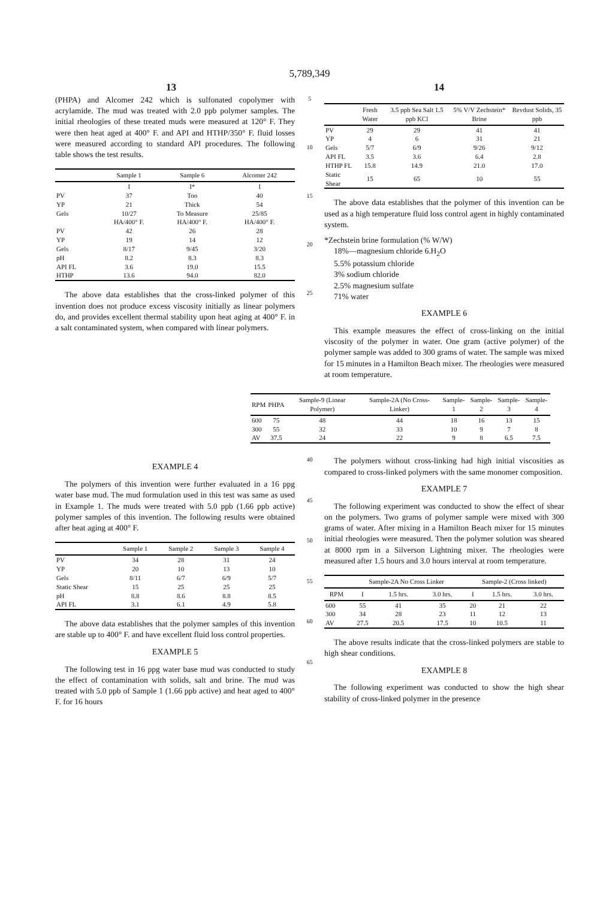5,789,349
13 14
(PHPA) and Alcomer 242 which is sulfonated copolymer with acrylamide. The mud was treated with 2.0 ppb polymer samples. The initial rheologies of these treated muds were measured at 120° F. They were then heat aged at 400° F. and API and HTHP/350° F. fluid losses were measured according to standard API procedures. The following table shows the test results.
| | Sample 1 | Sample 6 | Alcomer 242 |
| --- | --- | --- | --- |
| | I | I* | I |
| PV | 37 | Too | 40 |
| YP | 21 | Thick | 54 |
| Gels | 10/27 | To Measure | 25/85 |
| | HA/400° F. | HA/400° F. | HA/400° F. |
| PV | 42 | 26 | 28 |
| YP | 19 | 14 | 12 |
| Gels | 8/17 | 9/45 | 3/20 |
| pH | 8.2 | 8.3 | 8.3 |
| API FL | 3.6 | 19.0 | 15.5 |
| HTHP | 13.6 | 94.0 | 82.0 |
The above data establishes that the cross-linked polymer of this invention does not produce excess viscosity initially as linear polymers do, and provides excellent thermal stability upon heat aging at 400° F. in a salt contaminated system, when compared with linear polymers.
5
10
15
20
25
| | Fresh Water | 3.5 ppb Sea Salt 1.5 ppb KCl | 5% V/V Zechstein* Brine | Revdust Solids, 35 ppb |
| --- | --- | --- | --- | --- |
| PV | 29 | 29 | 41 | 41 |
| YP | 4 | 6 | 31 | 21 |
| Gels | 5/7 | 6/9 | 9/26 | 9/12 |
| API FL | 3.5 | 3.6 | 6.4 | 2.8 |
| HTHP FL | 15.8 | 14.9 | 21.0 | 17.0 |
| Static Shear | 15 | 65 | 10 | 55 |
The above data establishes that the polymer of this invention can be used as a high temperature fluid loss control agent in highly contaminated system.
*Zechstein brine formulation (% W/W)
18%—magnesium chloride 6.H<sub>2</sub>O
5.5% potassium chloride
3% sodium chloride
2.5% magnesium sulfate
71% water
EXAMPLE 6
This example measures the effect of cross-linking on the initial viscosity of the polymer in water. One gram (active polymer) of the polymer sample was added to 300 grams of water. The sample was mixed for 15 minutes in a Hamilton Beach mixer. The rheologies were measured at room temperature.
| RPM | PHPA | Sample-9 (Linear Polymer) | Sample-2A (No Cross-Linker) | Sample-1 | Sample-2 | Sample-3 | Sample-4 |
| --- | --- | --- | --- | --- | --- | --- | --- |
| 600 | 75 | 48 | 44 | 18 | 16 | 13 | 15 |
| 300 | 55 | 32 | 33 | 10 | 9 | 7 | 8 |
| AV | 37.5 | 24 | 22 | 9 | 8 | 6.5 | 7.5 |
EXAMPLE 4
The polymers of this invention were further evaluated in a 16 ppg water base mud. The mud formulation used in this test was same as used in Example 1. The muds were treated with 5.0 ppb (1.66 ppb active) polymer samples of this invention. The following results were obtained after heat aging at 400° F.
| | Sample 1 | Sample 2 | Sample 3 | Sample 4 |
| --- | --- | --- | --- | --- |
| PV | 34 | 28 | 31 | 24 |
| YP | 20 | 10 | 13 | 10 |
| Gels | 8/11 | 6/7 | 6/9 | 5/7 |
| Static Shear | 15 | 25 | 25 | 25 |
| pH | 8.8 | 8.6 | 8.8 | 8.5 |
| API FL | 3.1 | 6.1 | 4.9 | 5.8 |
The above data establishes that the polymer samples of this invention are stable up to 400° F. and have excellent fluid loss control properties.
EXAMPLE 5
The following test in 16 ppg water base mud was conducted to study the effect of contamination with solids, salt and brine. The mud was treated with 5.0 ppb of Sample 1 (1.66 ppb active) and heat aged to 400° F. for 16 hours
40
45
50
55
60
65
The polymers without cross-linking had high initial viscosities as compared to cross-linked polymers with the same monomer composition.
EXAMPLE 7
The following experiment was conducted to show the effect of shear on the polymers. Two grams of polymer sample were mixed with 300 grams of water. After mixing in a Hamilton Beach mixer for 15 minutes initial rheologies were measured. Then the polymer solution was sheared at 8000 rpm in a Silverson Lightning mixer. The rheologies were measured after 1.5 hours and 3.0 hours interval at room temperature.
| | Sample-2A No Cross Linker | | | Sample-2 (Cross linked) | | |
| --- | --- | --- | --- | --- | --- | --- |
| RPM | I | 1.5 hrs. | 3.0 hrs. | I | 1.5 hrs. | 3.0 hrs. |
| 600 | 55 | 41 | 35 | 20 | 21 | 22 |
| 300 | 34 | 28 | 23 | 11 | 12 | 13 |
| AV | 27.5 | 20.5 | 17.5 | 10 | 10.5 | 11 |
The above results indicate that the cross-linked polymers are stable to high shear conditions.
EXAMPLE 8
The following experiment was conducted to show the high shear stability of cross-linked polymer in the presence